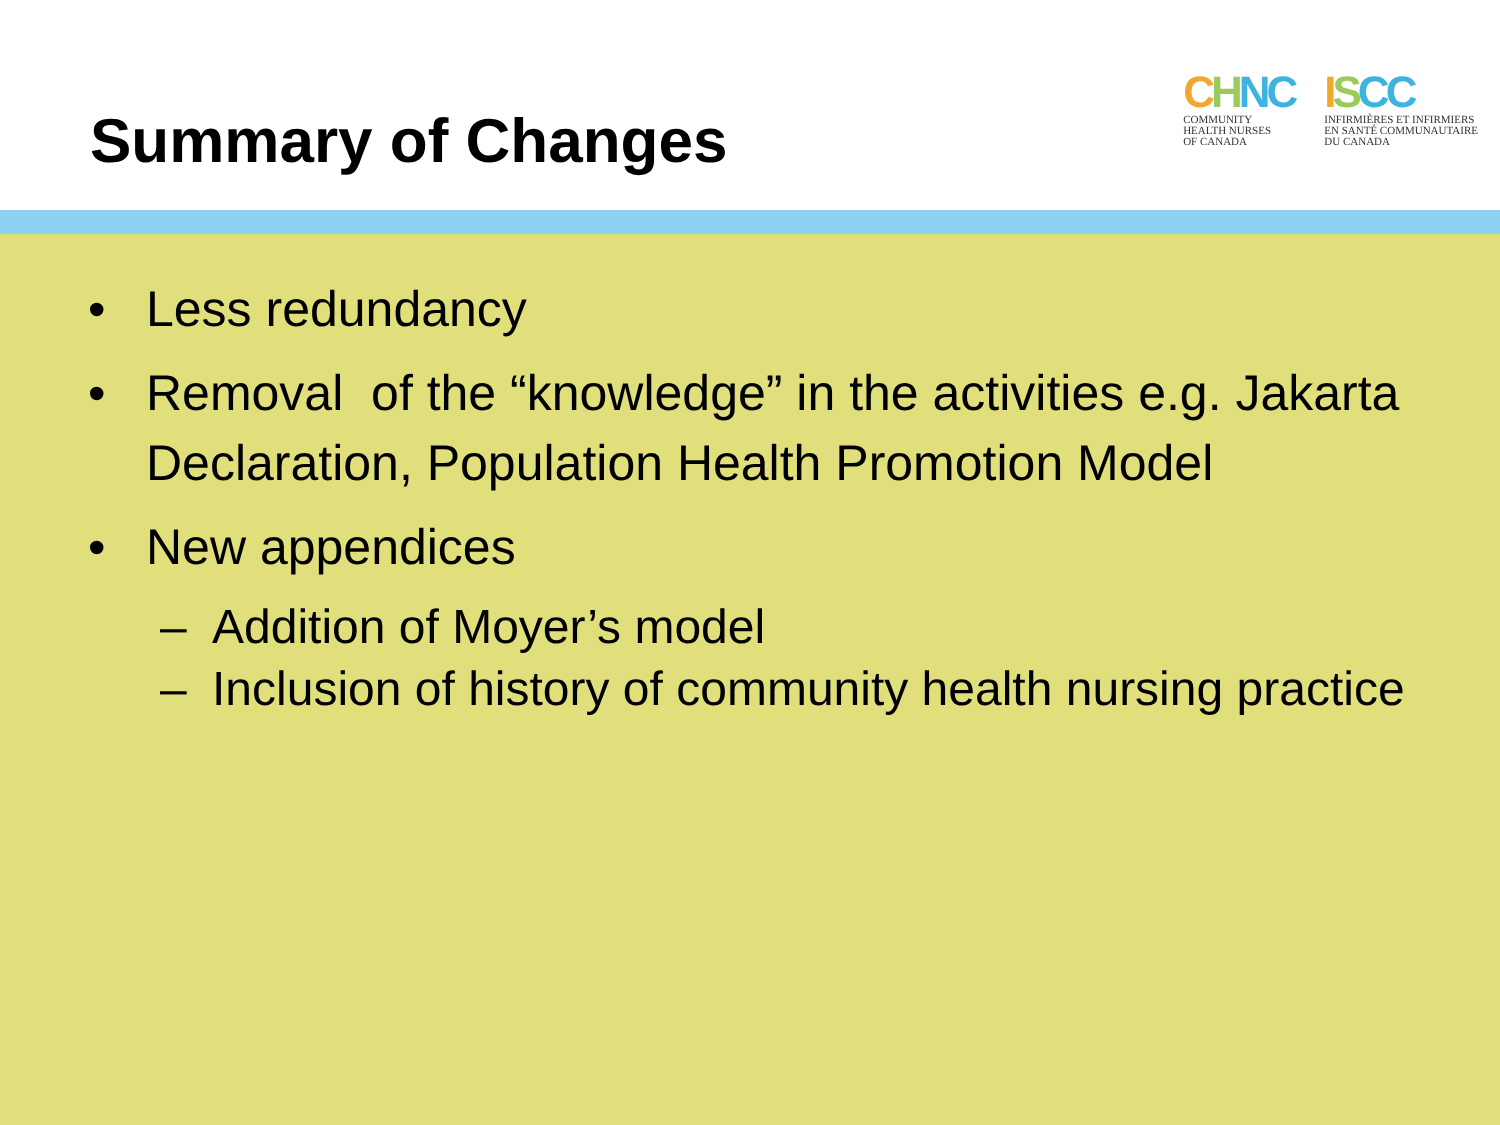Summary of Changes
CHNC
COMMUNITY
HEALTH NURSES
OF CANADA
ISCC
INFIRMIÈRES ET INFIRMIERS
EN SANTÉ COMMUNAUTAIRE
DU CANADA
• Less redundancy
• Removal of the “knowledge” in the activities e.g. Jakarta Declaration, Population Health Promotion Model
• New appendices
– Addition of Moyer’s model
– Inclusion of history of community health nursing practice